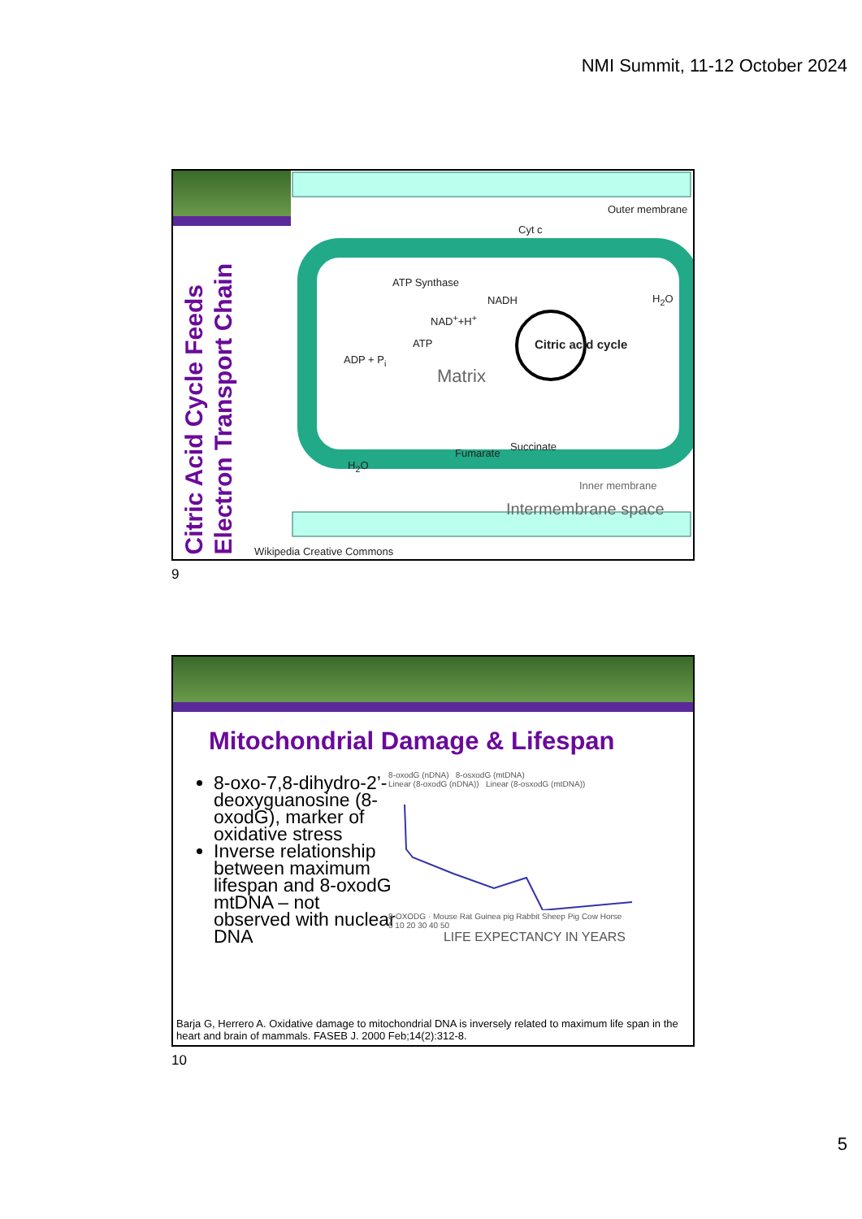NMI Summit, 11-12 October 2024
Citric Acid Cycle Feeds
Electron Transport Chain
Outer membrane
Cyt c
ATP Synthase
NADH
NAD<sup>+</sup>+H<sup>+</sup>
H<sub>2</sub>O
ATP Citric acid cycle
ADP + P<sub>i</sub>
Matrix
Fumarate
Succinate
H<sub>2</sub>O
Inner membrane
Intermembrane space
Wikipedia Creative Commons
9
Mitochondrial Damage & Lifespan
8-oxo-7,8-dihydro-2’-deoxyguanosine (8-oxodG), marker of oxidative stress
Inverse relationship between maximum lifespan and 8-oxodG mtDNA – not observed with nuclear DNA
8-oxodG (nDNA) 8-osxodG (mtDNA)
Linear (8-oxodG (nDNA)) Linear (8-osxodG (mtDNA))
8-OXODG · Mouse Rat Guinea pig Rabbit Sheep Pig Cow Horse
0 10 20 30 40 50
LIFE EXPECTANCY IN YEARS
Barja G, Herrero A. Oxidative damage to mitochondrial DNA is inversely related to maximum life span in the heart and brain of mammals. FASEB J. 2000 Feb;14(2):312-8.
10
5